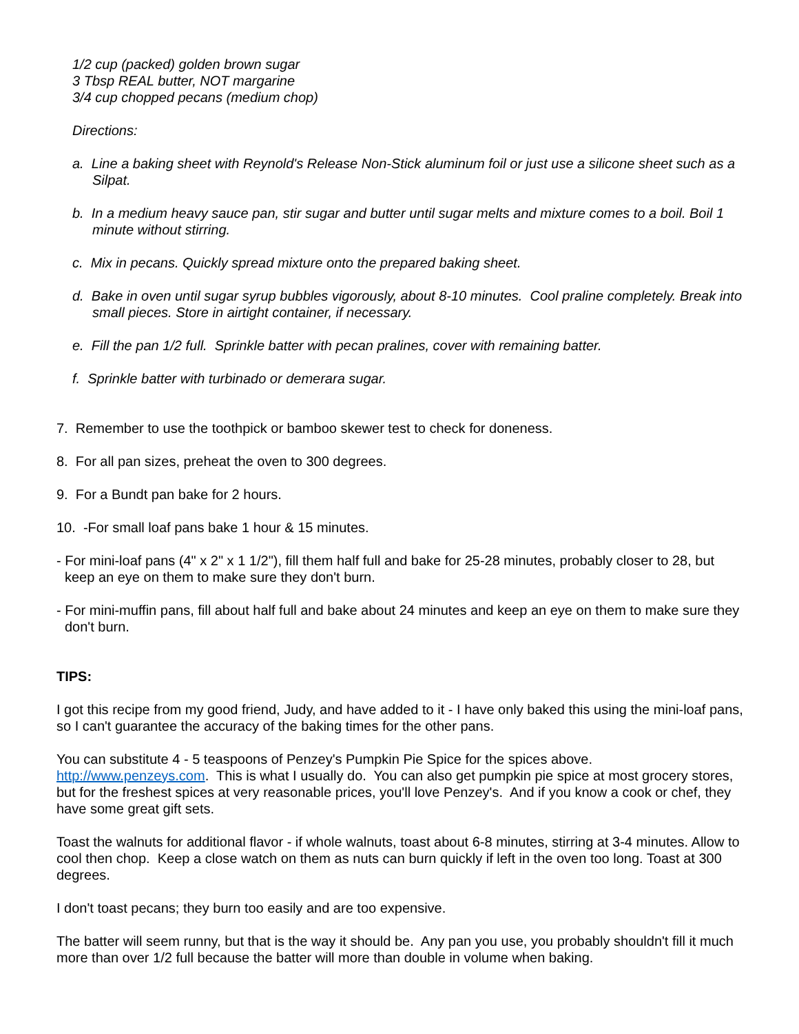1/2 cup (packed) golden brown sugar
3 Tbsp REAL butter, NOT margarine
3/4 cup chopped pecans (medium chop)
Directions:
a. Line a baking sheet with Reynold's Release Non-Stick aluminum foil or just use a silicone sheet such as a Silpat.
b. In a medium heavy sauce pan, stir sugar and butter until sugar melts and mixture comes to a boil. Boil 1 minute without stirring.
c. Mix in pecans. Quickly spread mixture onto the prepared baking sheet.
d. Bake in oven until sugar syrup bubbles vigorously, about 8-10 minutes. Cool praline completely. Break into small pieces. Store in airtight container, if necessary.
e. Fill the pan 1/2 full. Sprinkle batter with pecan pralines, cover with remaining batter.
f. Sprinkle batter with turbinado or demerara sugar.
7. Remember to use the toothpick or bamboo skewer test to check for doneness.
8. For all pan sizes, preheat the oven to 300 degrees.
9. For a Bundt pan bake for 2 hours.
10. -For small loaf pans bake 1 hour & 15 minutes.
- For mini-loaf pans (4" x 2" x 1 1/2"), fill them half full and bake for 25-28 minutes, probably closer to 28, but keep an eye on them to make sure they don't burn.
- For mini-muffin pans, fill about half full and bake about 24 minutes and keep an eye on them to make sure they don't burn.
TIPS:
I got this recipe from my good friend, Judy, and have added to it - I have only baked this using the mini-loaf pans, so I can't guarantee the accuracy of the baking times for the other pans.
You can substitute 4 - 5 teaspoons of Penzey's Pumpkin Pie Spice for the spices above.
http://www.penzeys.com. This is what I usually do. You can also get pumpkin pie spice at most grocery stores, but for the freshest spices at very reasonable prices, you'll love Penzey's. And if you know a cook or chef, they have some great gift sets.
Toast the walnuts for additional flavor - if whole walnuts, toast about 6-8 minutes, stirring at 3-4 minutes. Allow to cool then chop. Keep a close watch on them as nuts can burn quickly if left in the oven too long. Toast at 300 degrees.
I don't toast pecans; they burn too easily and are too expensive.
The batter will seem runny, but that is the way it should be. Any pan you use, you probably shouldn't fill it much more than over 1/2 full because the batter will more than double in volume when baking.